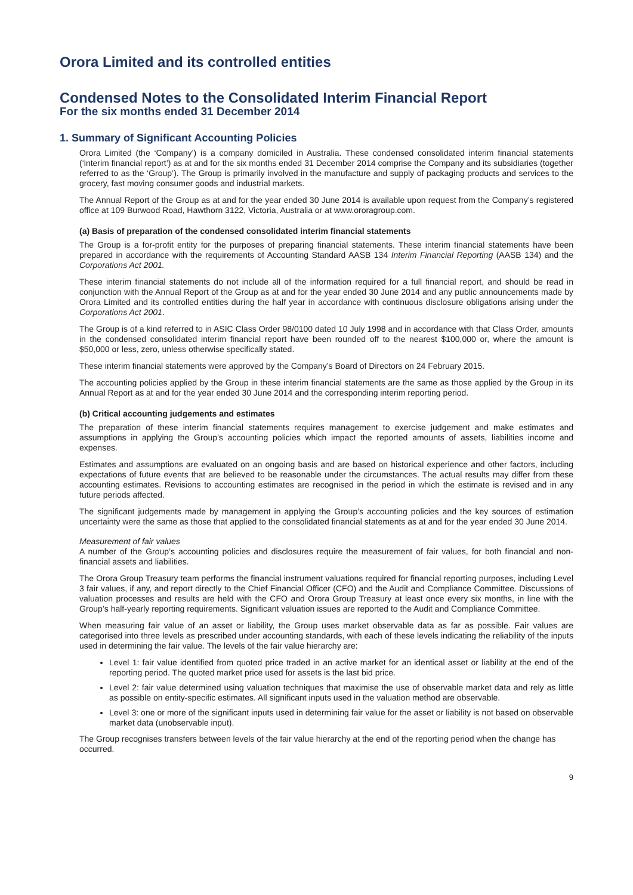Orora Limited and its controlled entities
Condensed Notes to the Consolidated Interim Financial Report
For the six months ended 31 December 2014
1. Summary of Significant Accounting Policies
Orora Limited (the ‘Company’) is a company domiciled in Australia. These condensed consolidated interim financial statements (‘interim financial report’) as at and for the six months ended 31 December 2014 comprise the Company and its subsidiaries (together referred to as the ‘Group’). The Group is primarily involved in the manufacture and supply of packaging products and services to the grocery, fast moving consumer goods and industrial markets.
The Annual Report of the Group as at and for the year ended 30 June 2014 is available upon request from the Company’s registered office at 109 Burwood Road, Hawthorn 3122, Victoria, Australia or at www.ororagroup.com.
(a) Basis of preparation of the condensed consolidated interim financial statements
The Group is a for-profit entity for the purposes of preparing financial statements. These interim financial statements have been prepared in accordance with the requirements of Accounting Standard AASB 134 Interim Financial Reporting (AASB 134) and the Corporations Act 2001.
These interim financial statements do not include all of the information required for a full financial report, and should be read in conjunction with the Annual Report of the Group as at and for the year ended 30 June 2014 and any public announcements made by Orora Limited and its controlled entities during the half year in accordance with continuous disclosure obligations arising under the Corporations Act 2001.
The Group is of a kind referred to in ASIC Class Order 98/0100 dated 10 July 1998 and in accordance with that Class Order, amounts in the condensed consolidated interim financial report have been rounded off to the nearest $100,000 or, where the amount is $50,000 or less, zero, unless otherwise specifically stated.
These interim financial statements were approved by the Company’s Board of Directors on 24 February 2015.
The accounting policies applied by the Group in these interim financial statements are the same as those applied by the Group in its Annual Report as at and for the year ended 30 June 2014 and the corresponding interim reporting period.
(b) Critical accounting judgements and estimates
The preparation of these interim financial statements requires management to exercise judgement and make estimates and assumptions in applying the Group’s accounting policies which impact the reported amounts of assets, liabilities income and expenses.
Estimates and assumptions are evaluated on an ongoing basis and are based on historical experience and other factors, including expectations of future events that are believed to be reasonable under the circumstances. The actual results may differ from these accounting estimates. Revisions to accounting estimates are recognised in the period in which the estimate is revised and in any future periods affected.
The significant judgements made by management in applying the Group’s accounting policies and the key sources of estimation uncertainty were the same as those that applied to the consolidated financial statements as at and for the year ended 30 June 2014.
Measurement of fair values
A number of the Group’s accounting policies and disclosures require the measurement of fair values, for both financial and non-financial assets and liabilities.
The Orora Group Treasury team performs the financial instrument valuations required for financial reporting purposes, including Level 3 fair values, if any, and report directly to the Chief Financial Officer (CFO) and the Audit and Compliance Committee. Discussions of valuation processes and results are held with the CFO and Orora Group Treasury at least once every six months, in line with the Group’s half-yearly reporting requirements. Significant valuation issues are reported to the Audit and Compliance Committee.
When measuring fair value of an asset or liability, the Group uses market observable data as far as possible. Fair values are categorised into three levels as prescribed under accounting standards, with each of these levels indicating the reliability of the inputs used in determining the fair value. The levels of the fair value hierarchy are:
Level 1: fair value identified from quoted price traded in an active market for an identical asset or liability at the end of the reporting period. The quoted market price used for assets is the last bid price.
Level 2: fair value determined using valuation techniques that maximise the use of observable market data and rely as little as possible on entity-specific estimates. All significant inputs used in the valuation method are observable.
Level 3: one or more of the significant inputs used in determining fair value for the asset or liability is not based on observable market data (unobservable input).
The Group recognises transfers between levels of the fair value hierarchy at the end of the reporting period when the change has occurred.
9